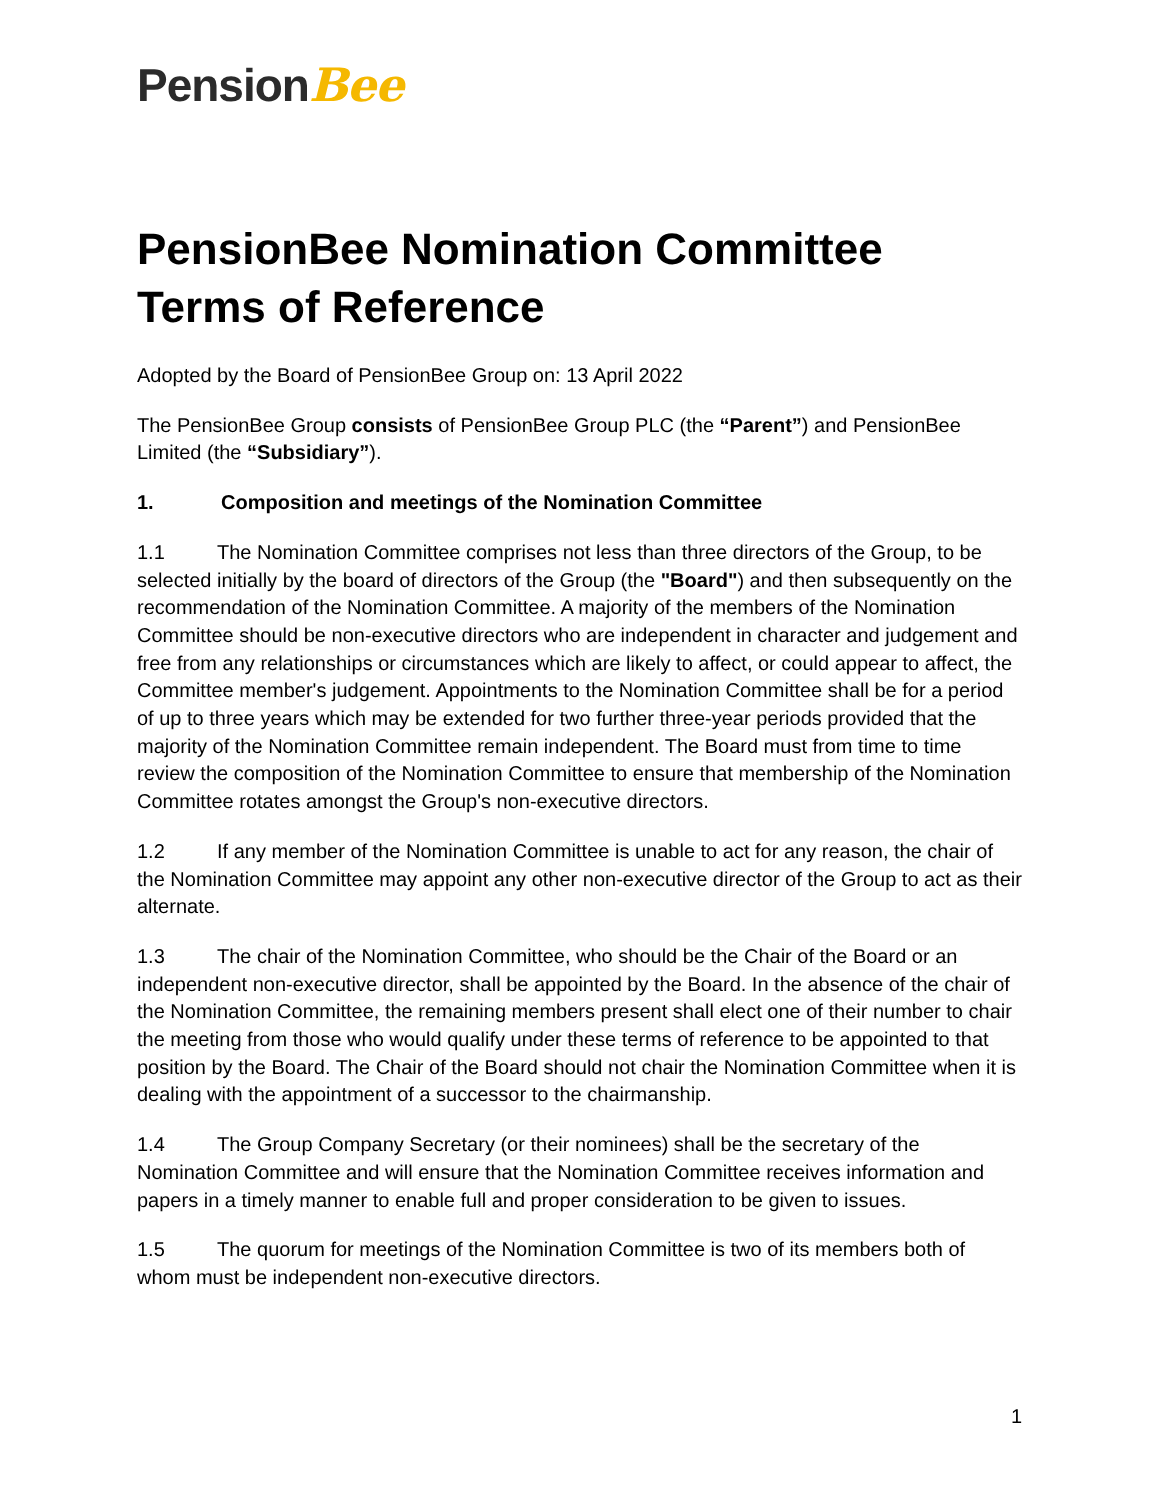PensionBee
PensionBee Nomination Committee Terms of Reference
Adopted by the Board of PensionBee Group on: 13 April 2022
The PensionBee Group consists of PensionBee Group PLC (the “Parent”) and PensionBee Limited (the “Subsidiary”).
1. Composition and meetings of the Nomination Committee
1.1 The Nomination Committee comprises not less than three directors of the Group, to be selected initially by the board of directors of the Group (the "Board") and then subsequently on the recommendation of the Nomination Committee. A majority of the members of the Nomination Committee should be non-executive directors who are independent in character and judgement and free from any relationships or circumstances which are likely to affect, or could appear to affect, the Committee member's judgement. Appointments to the Nomination Committee shall be for a period of up to three years which may be extended for two further three-year periods provided that the majority of the Nomination Committee remain independent. The Board must from time to time review the composition of the Nomination Committee to ensure that membership of the Nomination Committee rotates amongst the Group's non-executive directors.
1.2 If any member of the Nomination Committee is unable to act for any reason, the chair of the Nomination Committee may appoint any other non-executive director of the Group to act as their alternate.
1.3 The chair of the Nomination Committee, who should be the Chair of the Board or an independent non-executive director, shall be appointed by the Board. In the absence of the chair of the Nomination Committee, the remaining members present shall elect one of their number to chair the meeting from those who would qualify under these terms of reference to be appointed to that position by the Board. The Chair of the Board should not chair the Nomination Committee when it is dealing with the appointment of a successor to the chairmanship.
1.4 The Group Company Secretary (or their nominees) shall be the secretary of the Nomination Committee and will ensure that the Nomination Committee receives information and papers in a timely manner to enable full and proper consideration to be given to issues.
1.5 The quorum for meetings of the Nomination Committee is two of its members both of whom must be independent non-executive directors.
1